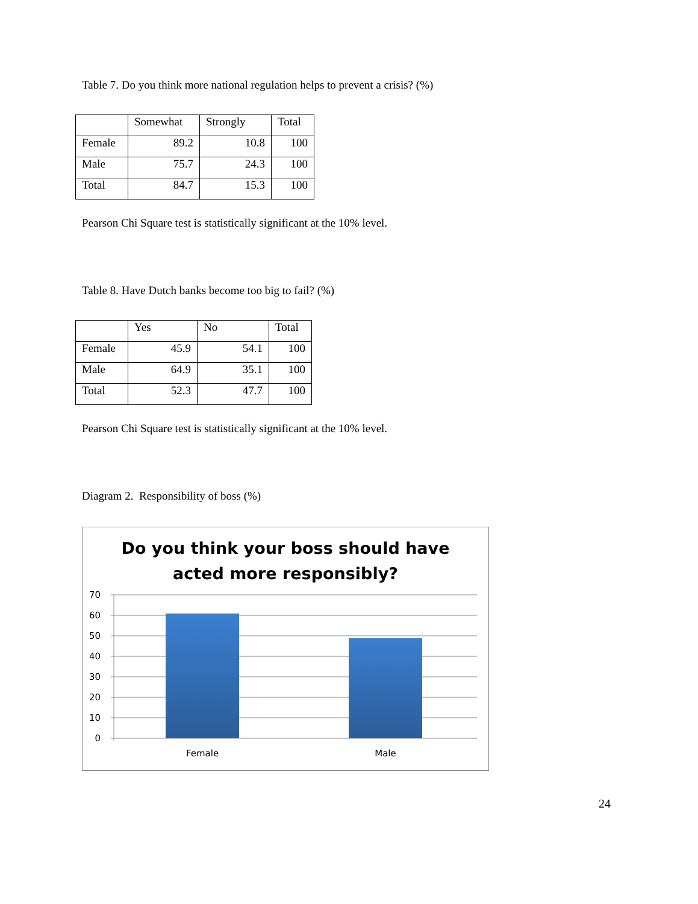Table 7. Do you think more national regulation helps to prevent a crisis? (%)
| | Somewhat | Strongly | Total |
| --- | --- | --- | --- |
| Female | 89.2 | 10.8 | 100 |
| Male | 75.7 | 24.3 | 100 |
| Total | 84.7 | 15.3 | 100 |
Pearson Chi Square test is statistically significant at the 10% level.
Table 8. Have Dutch banks become too big to fail? (%)
| | Yes | No | Total |
| --- | --- | --- | --- |
| Female | 45.9 | 54.1 | 100 |
| Male | 64.9 | 35.1 | 100 |
| Total | 52.3 | 47.7 | 100 |
Pearson Chi Square test is statistically significant at the 10% level.
Diagram 2. Responsibility of boss (%)
Do you think your boss should have
acted more responsibly?
70
60
50
40
30
20
10
0
Female
Male
24